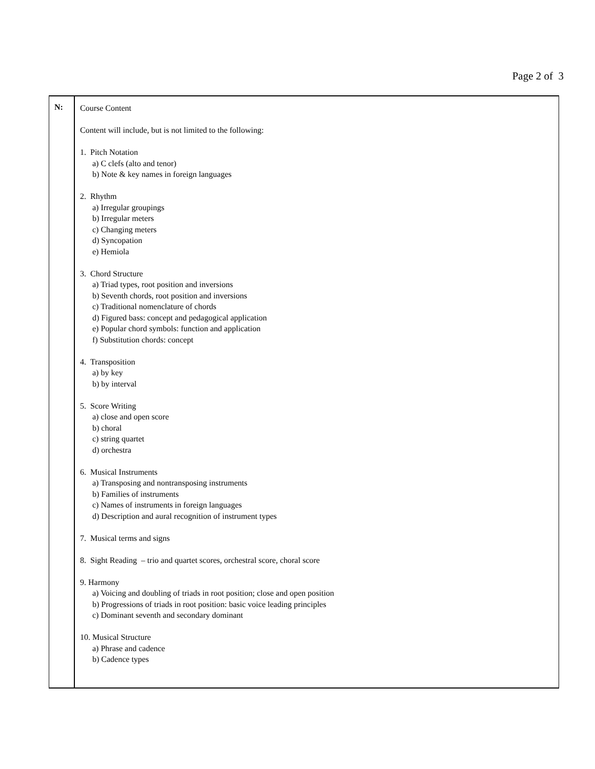Page 2 of 3
N:
Course Content
Content will include, but is not limited to the following:
1. Pitch Notation
a) C clefs (alto and tenor)
b) Note & key names in foreign languages
2. Rhythm
a) Irregular groupings
b) Irregular meters
c) Changing meters
d) Syncopation
e) Hemiola
3. Chord Structure
a) Triad types, root position and inversions
b) Seventh chords, root position and inversions
c) Traditional nomenclature of chords
d) Figured bass: concept and pedagogical application
e) Popular chord symbols: function and application
f) Substitution chords: concept
4. Transposition
a) by key
b) by interval
5. Score Writing
a) close and open score
b) choral
c) string quartet
d) orchestra
6. Musical Instruments
a) Transposing and nontransposing instruments
b) Families of instruments
c) Names of instruments in foreign languages
d) Description and aural recognition of instrument types
7. Musical terms and signs
8. Sight Reading – trio and quartet scores, orchestral score, choral score
9. Harmony
a) Voicing and doubling of triads in root position; close and open position
b) Progressions of triads in root position: basic voice leading principles
c) Dominant seventh and secondary dominant
10. Musical Structure
a) Phrase and cadence
b) Cadence types